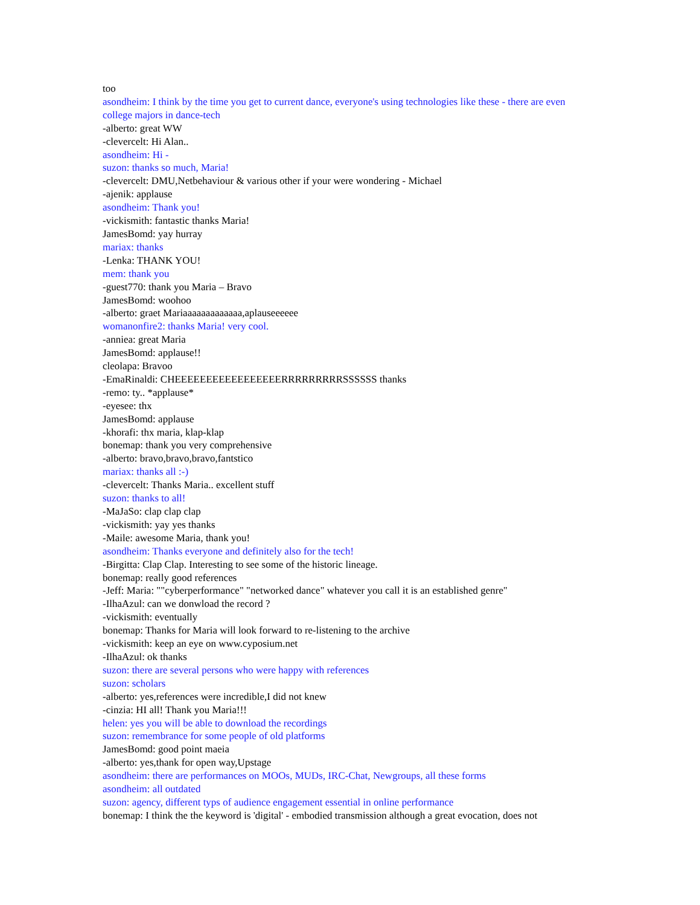too
asondheim: I think by the time you get to current dance, everyone's using technologies like these - there are even college majors in dance-tech
-alberto: great WW
-clevercelt: Hi Alan..
asondheim: Hi -
suzon: thanks so much, Maria!
-clevercelt: DMU,Netbehaviour & various other if your were wondering - Michael
-ajenik: applause
asondheim: Thank you!
-vickismith: fantastic thanks Maria!
JamesBomd: yay hurray
mariax: thanks
-Lenka: THANK YOU!
mem: thank you
-guest770: thank you Maria – Bravo
JamesBomd: woohoo
-alberto: graet Mariaaaaaaaaaaaaa,aplauseeeeee
womanonfire2: thanks Maria! very cool.
-anniea: great Maria
JamesBomd: applause!!
cleolapa: Bravoo
-EmaRinaldi: CHEEEEEEEEEEEEEEEEERRRRRRRRRSSSSSS thanks
-remo: ty.. *applause*
-eyesee: thx
JamesBomd: applause
-khorafi: thx maria, klap-klap
bonemap: thank you very comprehensive
-alberto: bravo,bravo,bravo,fantstico
mariax: thanks all :-)
-clevercelt: Thanks Maria.. excellent stuff
suzon: thanks to all!
-MaJaSo: clap clap clap
-vickismith: yay yes thanks
-Maile: awesome Maria, thank you!
asondheim: Thanks everyone and definitely also for the tech!
-Birgitta: Clap Clap. Interesting to see some of the historic lineage.
bonemap: really good references
-Jeff: Maria: ""cyberperformance" "networked dance" whatever you call it is an established genre"
-IlhaAzul: can we donwload the record ?
-vickismith: eventually
bonemap: Thanks for Maria will look forward to re-listening to the archive
-vickismith: keep an eye on www.cyposium.net
-IlhaAzul: ok thanks
suzon: there are several persons who were happy with references
suzon: scholars
-alberto: yes,references were incredible,I did not knew
-cinzia: HI all! Thank you Maria!!!
helen: yes you will be able to download the recordings
suzon: remembrance for some people of old platforms
JamesBomd: good point maeia
-alberto: yes,thank for open way,Upstage
asondheim: there are performances on MOOs, MUDs, IRC-Chat, Newgroups, all these forms
asondheim: all outdated
suzon: agency, different typs of audience engagement essential in online performance
bonemap: I think the the keyword is 'digital' - embodied transmission although a great evocation, does not